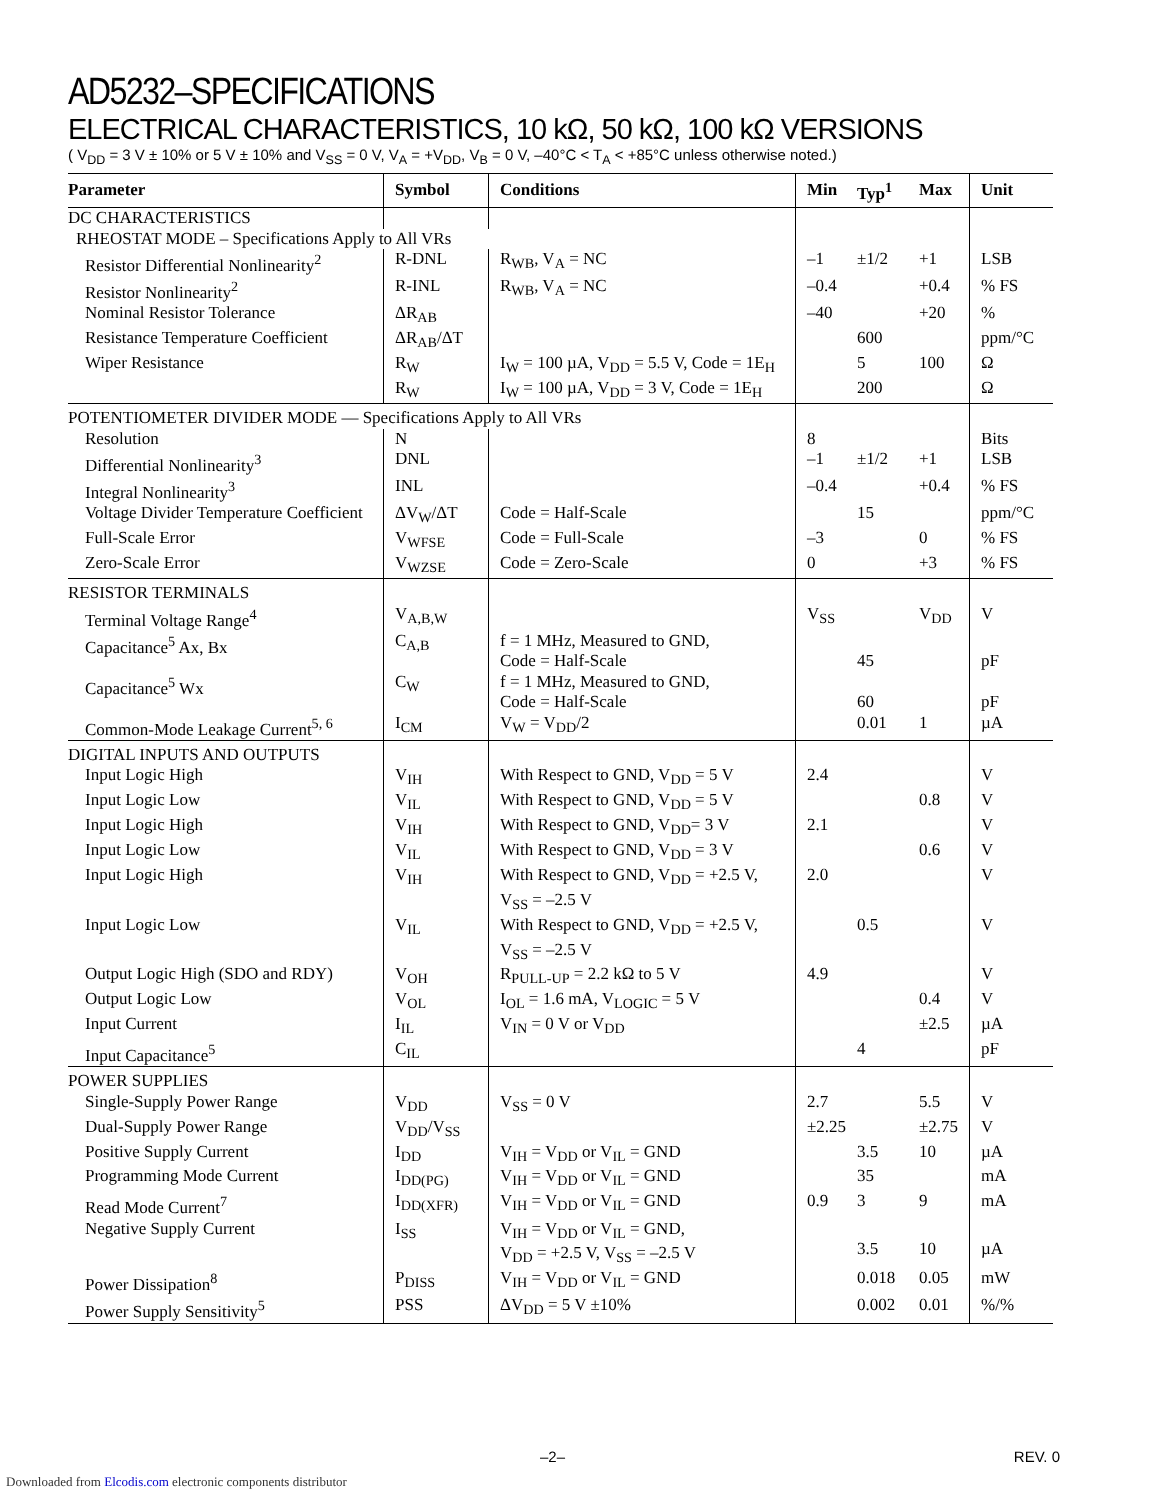AD5232–SPECIFICATIONS
ELECTRICAL CHARACTERISTICS, 10 kΩ, 50 kΩ, 100 kΩ VERSIONS
( V<sub>DD</sub> = 3 V ± 10% or 5 V ± 10% and V<sub>SS</sub> = 0 V, V<sub>A</sub> = +V<sub>DD</sub>, V<sub>B</sub> = 0 V, –40°C < T<sub>A</sub> < +85°C unless otherwise noted.)
| Parameter | Symbol | Conditions | Min | Typ<sup>1</sup> | Max | Unit |
| --- | --- | --- | --- | --- | --- | --- |
| DC CHARACTERISTICS | | | | | | |
| RHEOSTAT MODE – Specifications Apply to All VRs | | | | | | |
| Resistor Differential Nonlinearity<sup>2</sup> | R-DNL | R<sub>WB</sub>, V<sub>A</sub> = NC | –1 | ±1/2 | +1 | LSB |
| Resistor Nonlinearity<sup>2</sup> | R-INL | R<sub>WB</sub>, V<sub>A</sub> = NC | –0.4 | | +0.4 | % FS |
| Nominal Resistor Tolerance | ΔR<sub>AB</sub> | | –40 | | +20 | % |
| Resistance Temperature Coefficient | ΔR<sub>AB</sub>/ΔT | | | 600 | | ppm/°C |
| Wiper Resistance | R<sub>W</sub> | I<sub>W</sub> = 100 µA, V<sub>DD</sub> = 5.5 V, Code = 1E<sub>H</sub> | | 5 | 100 | Ω |
| | R<sub>W</sub> | I<sub>W</sub> = 100 µA, V<sub>DD</sub> = 3 V, Code = 1E<sub>H</sub> | | 200 | | Ω |
| POTENTIOMETER DIVIDER MODE — Specifications Apply to All VRs | | | | | | |
| Resolution | N | | 8 | | | Bits |
| Differential Nonlinearity<sup>3</sup> | DNL | | –1 | ±1/2 | +1 | LSB |
| Integral Nonlinearity<sup>3</sup> | INL | | –0.4 | | +0.4 | % FS |
| Voltage Divider Temperature Coefficient | ΔV<sub>W</sub>/ΔT | Code = Half-Scale | | 15 | | ppm/°C |
| Full-Scale Error | V<sub>WFSE</sub> | Code = Full-Scale | –3 | | 0 | % FS |
| Zero-Scale Error | V<sub>WZSE</sub> | Code = Zero-Scale | 0 | | +3 | % FS |
| RESISTOR TERMINALS | | | | | | |
| Terminal Voltage Range<sup>4</sup> | V<sub>A,B,W</sub> | | V<sub>SS</sub> | | V<sub>DD</sub> | V |
| Capacitance<sup>5</sup> Ax, Bx | C<sub>A,B</sub> | f = 1 MHz, Measured to GND, Code = Half-Scale | | 45 | | pF |
| Capacitance<sup>5</sup> Wx | C<sub>W</sub> | f = 1 MHz, Measured to GND, Code = Half-Scale | | 60 | | pF |
| Common-Mode Leakage Current<sup>5, 6</sup> | I<sub>CM</sub> | V<sub>W</sub> = V<sub>DD</sub>/2 | | 0.01 | 1 | µA |
| DIGITAL INPUTS AND OUTPUTS | | | | | | |
| Input Logic High | V<sub>IH</sub> | With Respect to GND, V<sub>DD</sub> = 5 V | 2.4 | | | V |
| Input Logic Low | V<sub>IL</sub> | With Respect to GND, V<sub>DD</sub> = 5 V | | | 0.8 | V |
| Input Logic High | V<sub>IH</sub> | With Respect to GND, V<sub>DD</sub>= 3 V | 2.1 | | | V |
| Input Logic Low | V<sub>IL</sub> | With Respect to GND, V<sub>DD</sub> = 3 V | | | 0.6 | V |
| Input Logic High | V<sub>IH</sub> | With Respect to GND, V<sub>DD</sub> = +2.5 V, V<sub>SS</sub> = –2.5 V | 2.0 | | | V |
| Input Logic Low | V<sub>IL</sub> | With Respect to GND, V<sub>DD</sub> = +2.5 V, V<sub>SS</sub> = –2.5 V | | 0.5 | | V |
| Output Logic High (SDO and RDY) | V<sub>OH</sub> | R<sub>PULL-UP</sub> = 2.2 kΩ to 5 V | 4.9 | | | V |
| Output Logic Low | V<sub>OL</sub> | I<sub>OL</sub> = 1.6 mA, V<sub>LOGIC</sub> = 5 V | | | 0.4 | V |
| Input Current | I<sub>IL</sub> | V<sub>IN</sub> = 0 V or V<sub>DD</sub> | | | ±2.5 | µA |
| Input Capacitance<sup>5</sup> | C<sub>IL</sub> | | | 4 | | pF |
| POWER SUPPLIES | | | | | | |
| Single-Supply Power Range | V<sub>DD</sub> | V<sub>SS</sub> = 0 V | 2.7 | | 5.5 | V |
| Dual-Supply Power Range | V<sub>DD</sub>/V<sub>SS</sub> | | ±2.25 | | ±2.75 | V |
| Positive Supply Current | I<sub>DD</sub> | V<sub>IH</sub> = V<sub>DD</sub> or V<sub>IL</sub> = GND | | 3.5 | 10 | µA |
| Programming Mode Current | I<sub>DD(PG)</sub> | V<sub>IH</sub> = V<sub>DD</sub> or V<sub>IL</sub> = GND | | 35 | | mA |
| Read Mode Current<sup>7</sup> | I<sub>DD(XFR)</sub> | V<sub>IH</sub> = V<sub>DD</sub> or V<sub>IL</sub> = GND | 0.9 | 3 | 9 | mA |
| Negative Supply Current | I<sub>SS</sub> | V<sub>IH</sub> = V<sub>DD</sub> or V<sub>IL</sub> = GND, V<sub>DD</sub> = +2.5 V, V<sub>SS</sub> = –2.5 V | | 3.5 | 10 | µA |
| Power Dissipation<sup>8</sup> | P<sub>DISS</sub> | V<sub>IH</sub> = V<sub>DD</sub> or V<sub>IL</sub> = GND | | 0.018 | 0.05 | mW |
| Power Supply Sensitivity<sup>5</sup> | PSS | ΔV<sub>DD</sub> = 5 V ±10% | | 0.002 | 0.01 | %/% |
–2– REV. 0
Downloaded from Elcodis.com electronic components distributor